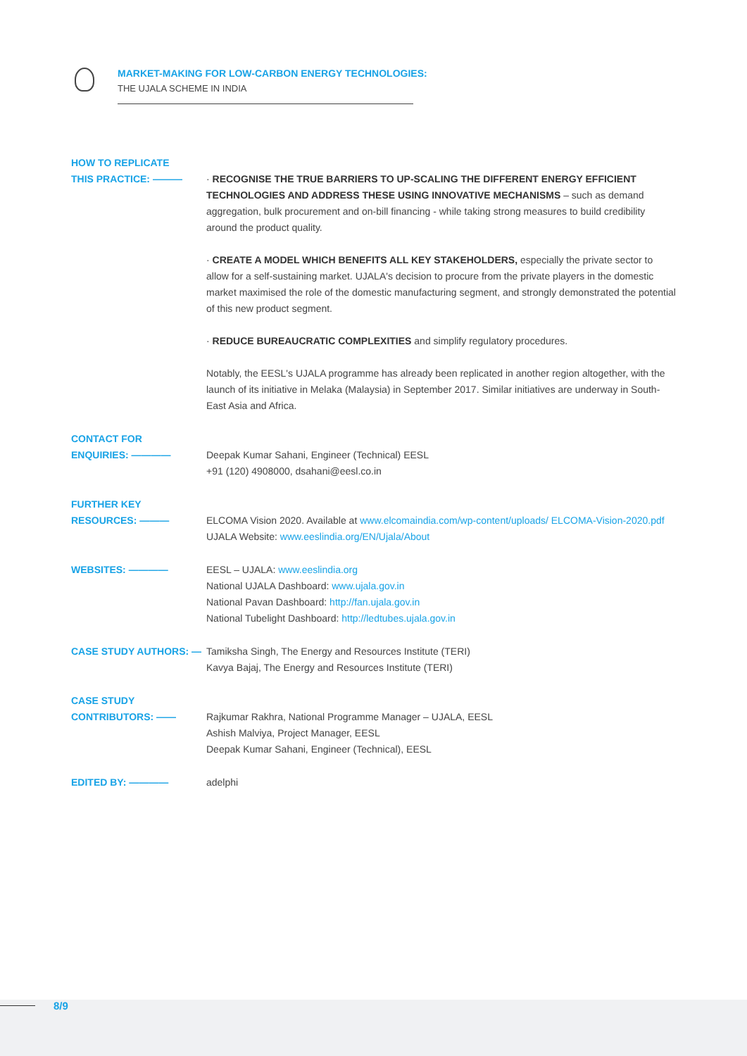MARKET-MAKING FOR LOW-CARBON ENERGY TECHNOLOGIES:
THE UJALA SCHEME IN INDIA
HOW TO REPLICATE
THIS PRACTICE: ———
· RECOGNISE THE TRUE BARRIERS TO UP-SCALING THE DIFFERENT ENERGY EFFICIENT TECHNOLOGIES AND ADDRESS THESE USING INNOVATIVE MECHANISMS – such as demand aggregation, bulk procurement and on-bill financing - while taking strong measures to build credibility around the product quality.
· CREATE A MODEL WHICH BENEFITS ALL KEY STAKEHOLDERS, especially the private sector to allow for a self-sustaining market. UJALA's decision to procure from the private players in the domestic market maximised the role of the domestic manufacturing segment, and strongly demonstrated the potential of this new product segment.
· REDUCE BUREAUCRATIC COMPLEXITIES and simplify regulatory procedures.
Notably, the EESL's UJALA programme has already been replicated in another region altogether, with the launch of its initiative in Melaka (Malaysia) in September 2017. Similar initiatives are underway in South-East Asia and Africa.
CONTACT FOR
ENQUIRIES: ————
Deepak Kumar Sahani, Engineer (Technical) EESL
+91 (120) 4908000, dsahani@eesl.co.in
FURTHER KEY
RESOURCES: ———
ELCOMA Vision 2020. Available at www.elcomaindia.com/wp-content/uploads/ ELCOMA-Vision-2020.pdf UJALA Website: www.eeslindia.org/EN/Ujala/About
WEBSITES: ———— EESL – UJALA: www.eeslindia.org
National UJALA Dashboard: www.ujala.gov.in
National Pavan Dashboard: http://fan.ujala.gov.in
National Tubelight Dashboard: http://ledtubes.ujala.gov.in
CASE STUDY AUTHORS: — Tamiksha Singh, The Energy and Resources Institute (TERI)
Kavya Bajaj, The Energy and Resources Institute (TERI)
CASE STUDY
CONTRIBUTORS: ——
Rajkumar Rakhra, National Programme Manager – UJALA, EESL
Ashish Malviya, Project Manager, EESL
Deepak Kumar Sahani, Engineer (Technical), EESL
EDITED BY: ———— adelphi
8/9